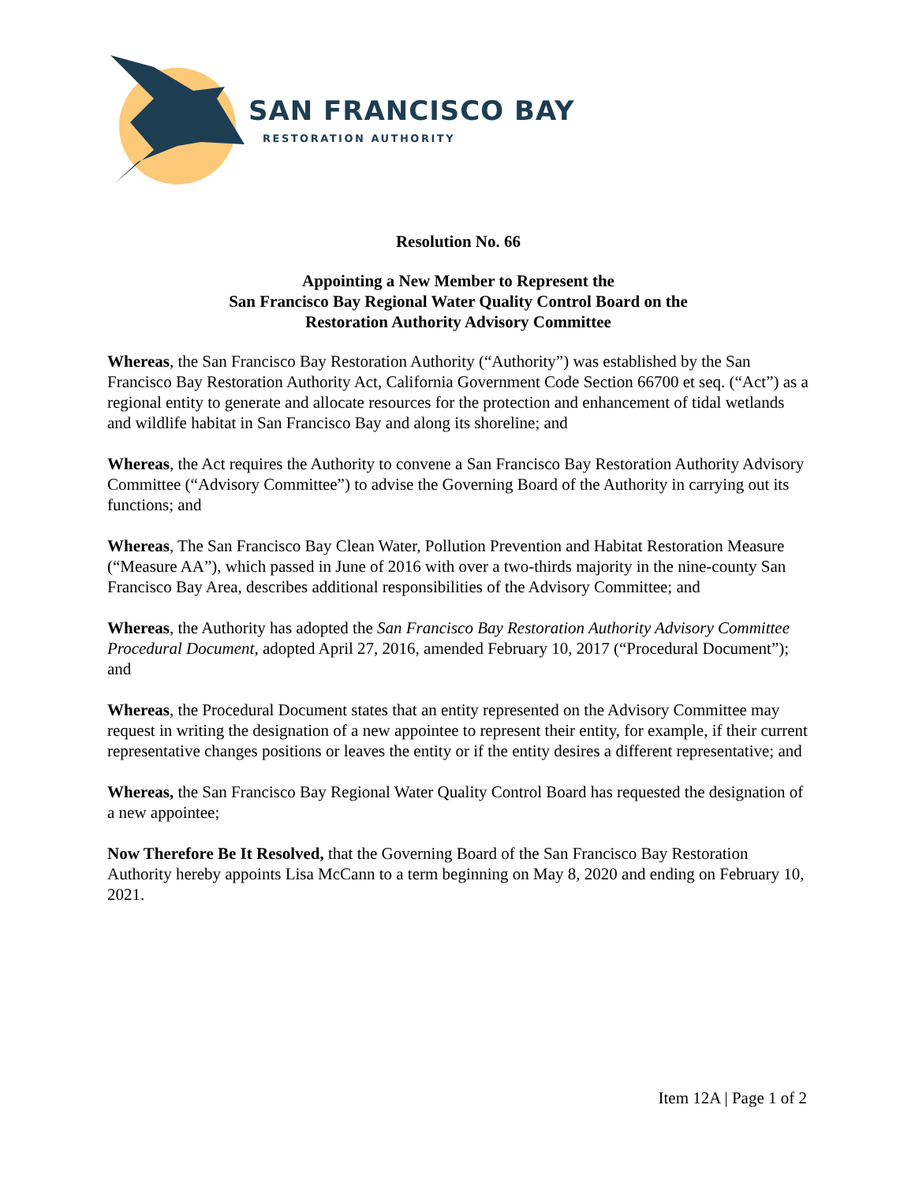SAN FRANCISCO BAY
RESTORATION AUTHORITY
Resolution No. 66
Appointing a New Member to Represent the
San Francisco Bay Regional Water Quality Control Board on the
Restoration Authority Advisory Committee
Whereas, the San Francisco Bay Restoration Authority (“Authority”) was established by the San Francisco Bay Restoration Authority Act, California Government Code Section 66700 et seq. (“Act”) as a regional entity to generate and allocate resources for the protection and enhancement of tidal wetlands and wildlife habitat in San Francisco Bay and along its shoreline; and
Whereas, the Act requires the Authority to convene a San Francisco Bay Restoration Authority Advisory Committee (“Advisory Committee”) to advise the Governing Board of the Authority in carrying out its functions; and
Whereas, The San Francisco Bay Clean Water, Pollution Prevention and Habitat Restoration Measure (“Measure AA”), which passed in June of 2016 with over a two-thirds majority in the nine-county San Francisco Bay Area, describes additional responsibilities of the Advisory Committee; and
Whereas, the Authority has adopted the San Francisco Bay Restoration Authority Advisory Committee Procedural Document, adopted April 27, 2016, amended February 10, 2017 (“Procedural Document”); and
Whereas, the Procedural Document states that an entity represented on the Advisory Committee may request in writing the designation of a new appointee to represent their entity, for example, if their current representative changes positions or leaves the entity or if the entity desires a different representative; and
Whereas, the San Francisco Bay Regional Water Quality Control Board has requested the designation of a new appointee;
Now Therefore Be It Resolved, that the Governing Board of the San Francisco Bay Restoration Authority hereby appoints Lisa McCann to a term beginning on May 8, 2020 and ending on February 10, 2021.
Item 12A | Page 1 of 2